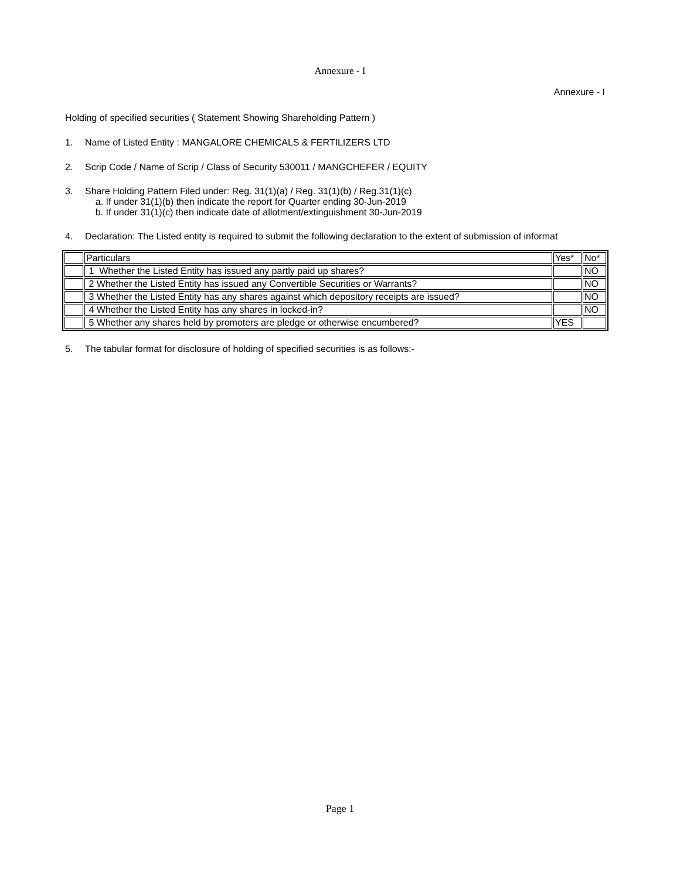Annexure - I
Annexure - I
Holding of specified securities ( Statement Showing Shareholding Pattern )
1. Name of Listed Entity : MANGALORE CHEMICALS & FERTILIZERS LTD
2. Scrip Code / Name of Scrip / Class of Security 530011 / MANGCHEFER / EQUITY
3. Share Holding Pattern Filed under: Reg. 31(1)(a) / Reg. 31(1)(b) / Reg.31(1)(c)
a. If under 31(1)(b) then indicate the report for Quarter ending 30-Jun-2019
b. If under 31(1)(c) then indicate date of allotment/extinguishment 30-Jun-2019
4. Declaration: The Listed entity is required to submit the following declaration to the extent of submission of informat
| | Particulars | Yes* | No* |
| | 1 Whether the Listed Entity has issued any partly paid up shares? | | NO |
| | 2 Whether the Listed Entity has issued any Convertible Securities or Warrants? | | NO |
| | 3 Whether the Listed Entity has any shares against which depository receipts are issued? | | NO |
| | 4 Whether the Listed Entity has any shares in locked-in? | | NO |
| | 5 Whether any shares held by promoters are pledge or otherwise encumbered? | YES | |
5. The tabular format for disclosure of holding of specified securities is as follows:-
Page 1